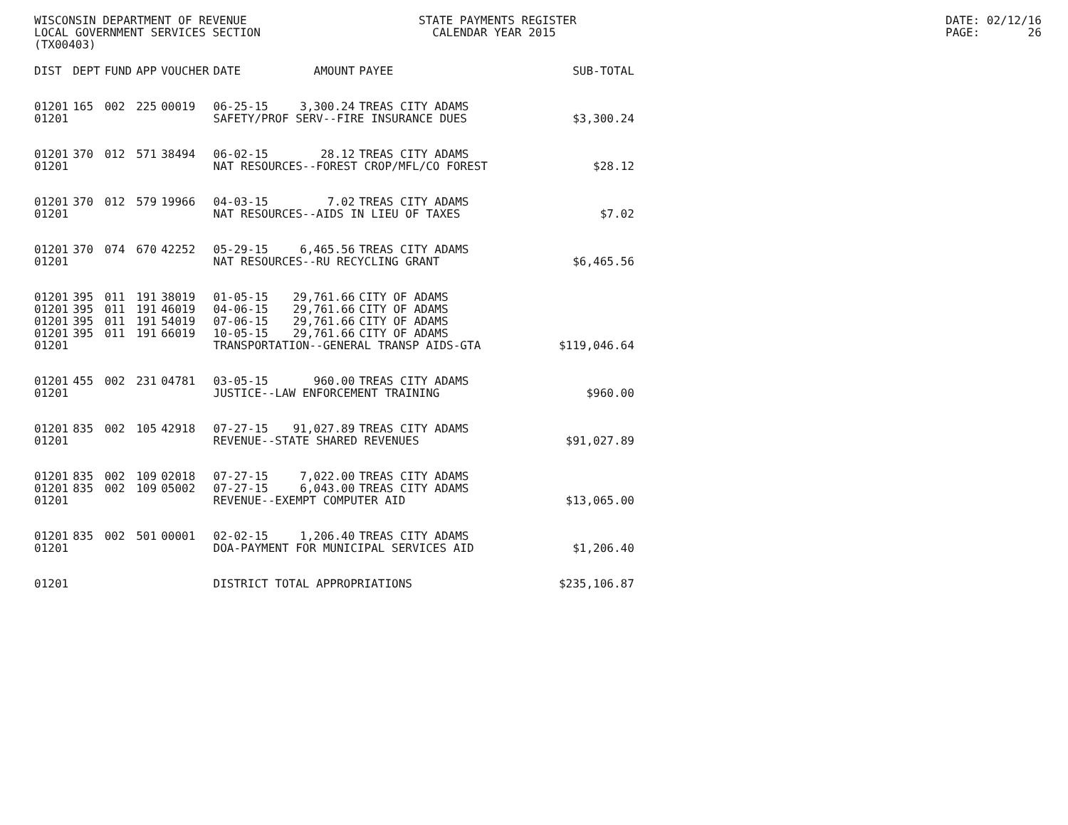WISCONSIN DEPARTMENT OF REVENUE LOCAL GOVERNMENT SERVICES SECTION (TX00403)
STATE PAYMENTS REGISTER CALENDAR YEAR 2015
DATE: 02/12/16 PAGE: 26
| DIST | DEPT | FUND | APP | VOUCHER | DATE | AMOUNT | PAYEE | SUB-TOTAL |
| --- | --- | --- | --- | --- | --- | --- | --- | --- |
| 01201 | 165 | 002 | 225 | 00019 | 06-25-15 | 3,300.24 | TREAS CITY ADAMS | |
| 01201 | | | | | SAFETY/PROF SERV--FIRE INSURANCE DUES | | | $3,300.24 |
| 01201 | 370 | 012 | 571 | 38494 | 06-02-15 | 28.12 | TREAS CITY ADAMS | |
| 01201 | | | | | NAT RESOURCES--FOREST CROP/MFL/CO FOREST | | | $28.12 |
| 01201 | 370 | 012 | 579 | 19966 | 04-03-15 | 7.02 | TREAS CITY ADAMS | |
| 01201 | | | | | NAT RESOURCES--AIDS IN LIEU OF TAXES | | | $7.02 |
| 01201 | 370 | 074 | 670 | 42252 | 05-29-15 | 6,465.56 | TREAS CITY ADAMS | |
| 01201 | | | | | NAT RESOURCES--RU RECYCLING GRANT | | | $6,465.56 |
| 01201 | 395 | 011 | 191 | 38019 | 01-05-15 | 29,761.66 | CITY OF ADAMS | |
| 01201 | 395 | 011 | 191 | 46019 | 04-06-15 | 29,761.66 | CITY OF ADAMS | |
| 01201 | 395 | 011 | 191 | 54019 | 07-06-15 | 29,761.66 | CITY OF ADAMS | |
| 01201 | 395 | 011 | 191 | 66019 | 10-05-15 | 29,761.66 | CITY OF ADAMS | |
| 01201 | | | | | TRANSPORTATION--GENERAL TRANSP AIDS-GTA | | | $119,046.64 |
| 01201 | 455 | 002 | 231 | 04781 | 03-05-15 | 960.00 | TREAS CITY ADAMS | |
| 01201 | | | | | JUSTICE--LAW ENFORCEMENT TRAINING | | | $960.00 |
| 01201 | 835 | 002 | 105 | 42918 | 07-27-15 | 91,027.89 | TREAS CITY ADAMS | |
| 01201 | | | | | REVENUE--STATE SHARED REVENUES | | | $91,027.89 |
| 01201 | 835 | 002 | 109 | 02018 | 07-27-15 | 7,022.00 | TREAS CITY ADAMS | |
| 01201 | 835 | 002 | 109 | 05002 | 07-27-15 | 6,043.00 | TREAS CITY ADAMS | |
| 01201 | | | | | REVENUE--EXEMPT COMPUTER AID | | | $13,065.00 |
| 01201 | 835 | 002 | 501 | 00001 | 02-02-15 | 1,206.40 | TREAS CITY ADAMS | |
| 01201 | | | | | DOA-PAYMENT FOR MUNICIPAL SERVICES AID | | | $1,206.40 |
| 01201 | | | | | DISTRICT TOTAL APPROPRIATIONS | | | $235,106.87 |